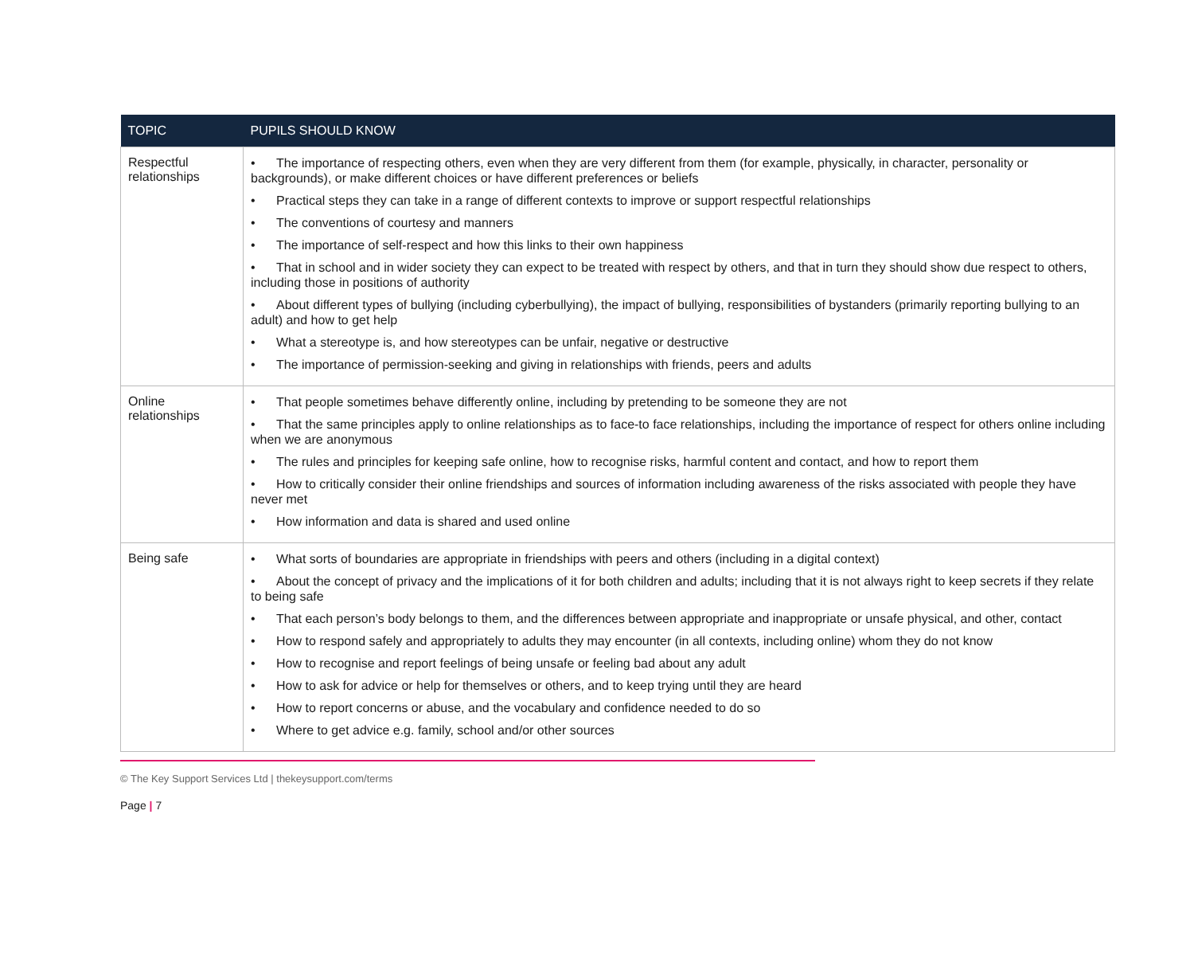| TOPIC | PUPILS SHOULD KNOW |
| --- | --- |
| Respectful relationships | • The importance of respecting others, even when they are very different from them (for example, physically, in character, personality or backgrounds), or make different choices or have different preferences or beliefs • Practical steps they can take in a range of different contexts to improve or support respectful relationships • The conventions of courtesy and manners • The importance of self-respect and how this links to their own happiness • That in school and in wider society they can expect to be treated with respect by others, and that in turn they should show due respect to others, including those in positions of authority • About different types of bullying (including cyberbullying), the impact of bullying, responsibilities of bystanders (primarily reporting bullying to an adult) and how to get help • What a stereotype is, and how stereotypes can be unfair, negative or destructive • The importance of permission-seeking and giving in relationships with friends, peers and adults |
| Online relationships | • That people sometimes behave differently online, including by pretending to be someone they are not • That the same principles apply to online relationships as to face-to face relationships, including the importance of respect for others online including when we are anonymous • The rules and principles for keeping safe online, how to recognise risks, harmful content and contact, and how to report them • How to critically consider their online friendships and sources of information including awareness of the risks associated with people they have never met • How information and data is shared and used online |
| Being safe | • What sorts of boundaries are appropriate in friendships with peers and others (including in a digital context) • About the concept of privacy and the implications of it for both children and adults; including that it is not always right to keep secrets if they relate to being safe • That each person’s body belongs to them, and the differences between appropriate and inappropriate or unsafe physical, and other, contact • How to respond safely and appropriately to adults they may encounter (in all contexts, including online) whom they do not know • How to recognise and report feelings of being unsafe or feeling bad about any adult • How to ask for advice or help for themselves or others, and to keep trying until they are heard • How to report concerns or abuse, and the vocabulary and confidence needed to do so • Where to get advice e.g. family, school and/or other sources |
© The Key Support Services Ltd | thekeysupport.com/terms
Page | 7